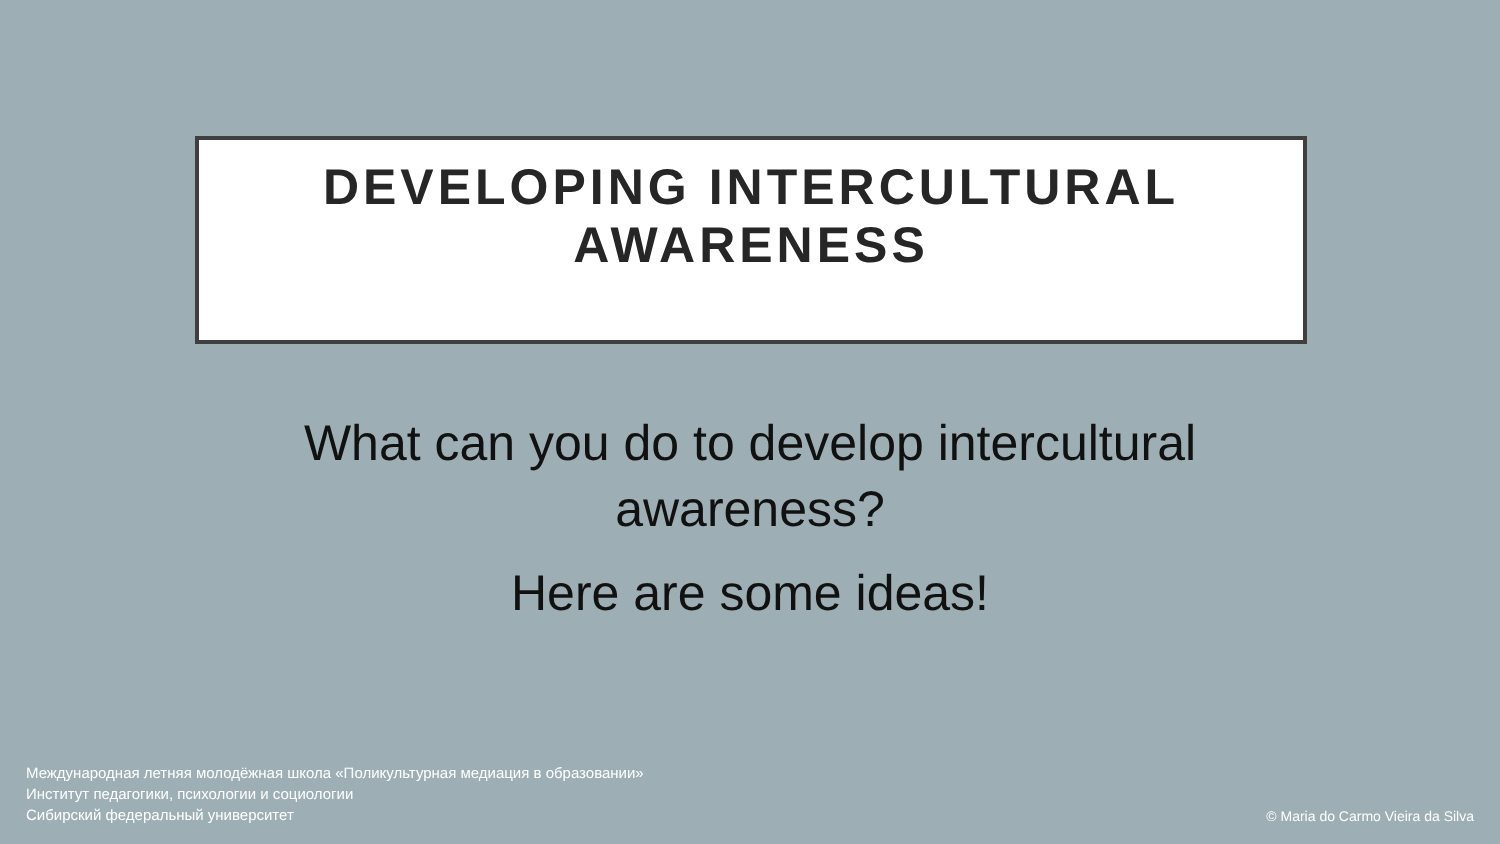DEVELOPING INTERCULTURAL
AWARENESS
What can you do to develop intercultural awareness?
Here are some ideas!
Международная летняя молодёжная школа «Поликультурная медиация в образовании»
Институт педагогики, психологии и социологии
Сибирский федеральный университет
© Maria do Carmo Vieira da Silva